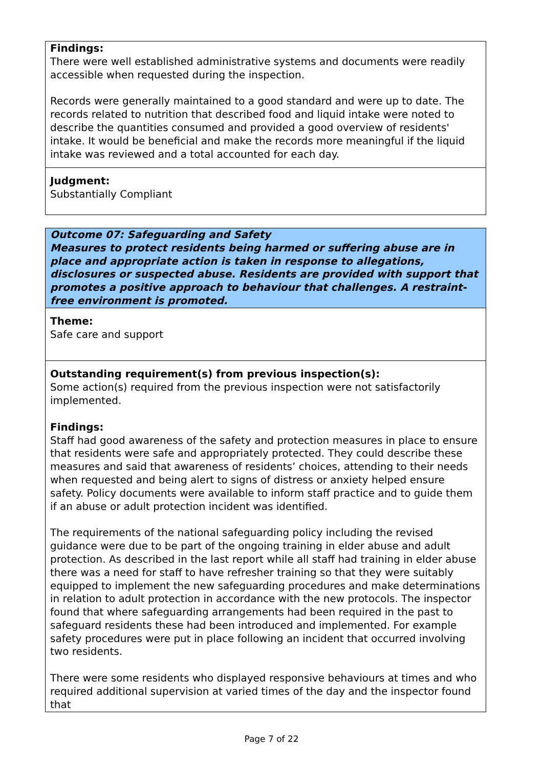Findings:
There were well established administrative systems and documents were readily accessible when requested during the inspection.
Records were generally maintained to a good standard and were up to date. The records related to nutrition that described food and liquid intake were noted to describe the quantities consumed and provided a good overview of residents' intake. It would be beneficial and make the records more meaningful if the liquid intake was reviewed and a total accounted for each day.
Judgment:
Substantially Compliant
Outcome 07: Safeguarding and Safety
Measures to protect residents being harmed or suffering abuse are in place and appropriate action is taken in response to allegations, disclosures or suspected abuse. Residents are provided with support that promotes a positive approach to behaviour that challenges. A restraint-free environment is promoted.
Theme:
Safe care and support
Outstanding requirement(s) from previous inspection(s):
Some action(s) required from the previous inspection were not satisfactorily implemented.
Findings:
Staff had good awareness of the safety and protection measures in place to ensure that residents were safe and appropriately protected. They could describe these measures and said that awareness of residents’ choices, attending to their needs when requested and being alert to signs of distress or anxiety helped ensure safety. Policy documents were available to inform staff practice and to guide them if an abuse or adult protection incident was identified.
The requirements of the national safeguarding policy including the revised guidance were due to be part of the ongoing training in elder abuse and adult protection. As described in the last report while all staff had training in elder abuse there was a need for staff to have refresher training so that they were suitably equipped to implement the new safeguarding procedures and make determinations in relation to adult protection in accordance with the new protocols. The inspector found that where safeguarding arrangements had been required in the past to safeguard residents these had been introduced and implemented. For example safety procedures were put in place following an incident that occurred involving two residents.
There were some residents who displayed responsive behaviours at times and who required additional supervision at varied times of the day and the inspector found that
Page 7 of 22